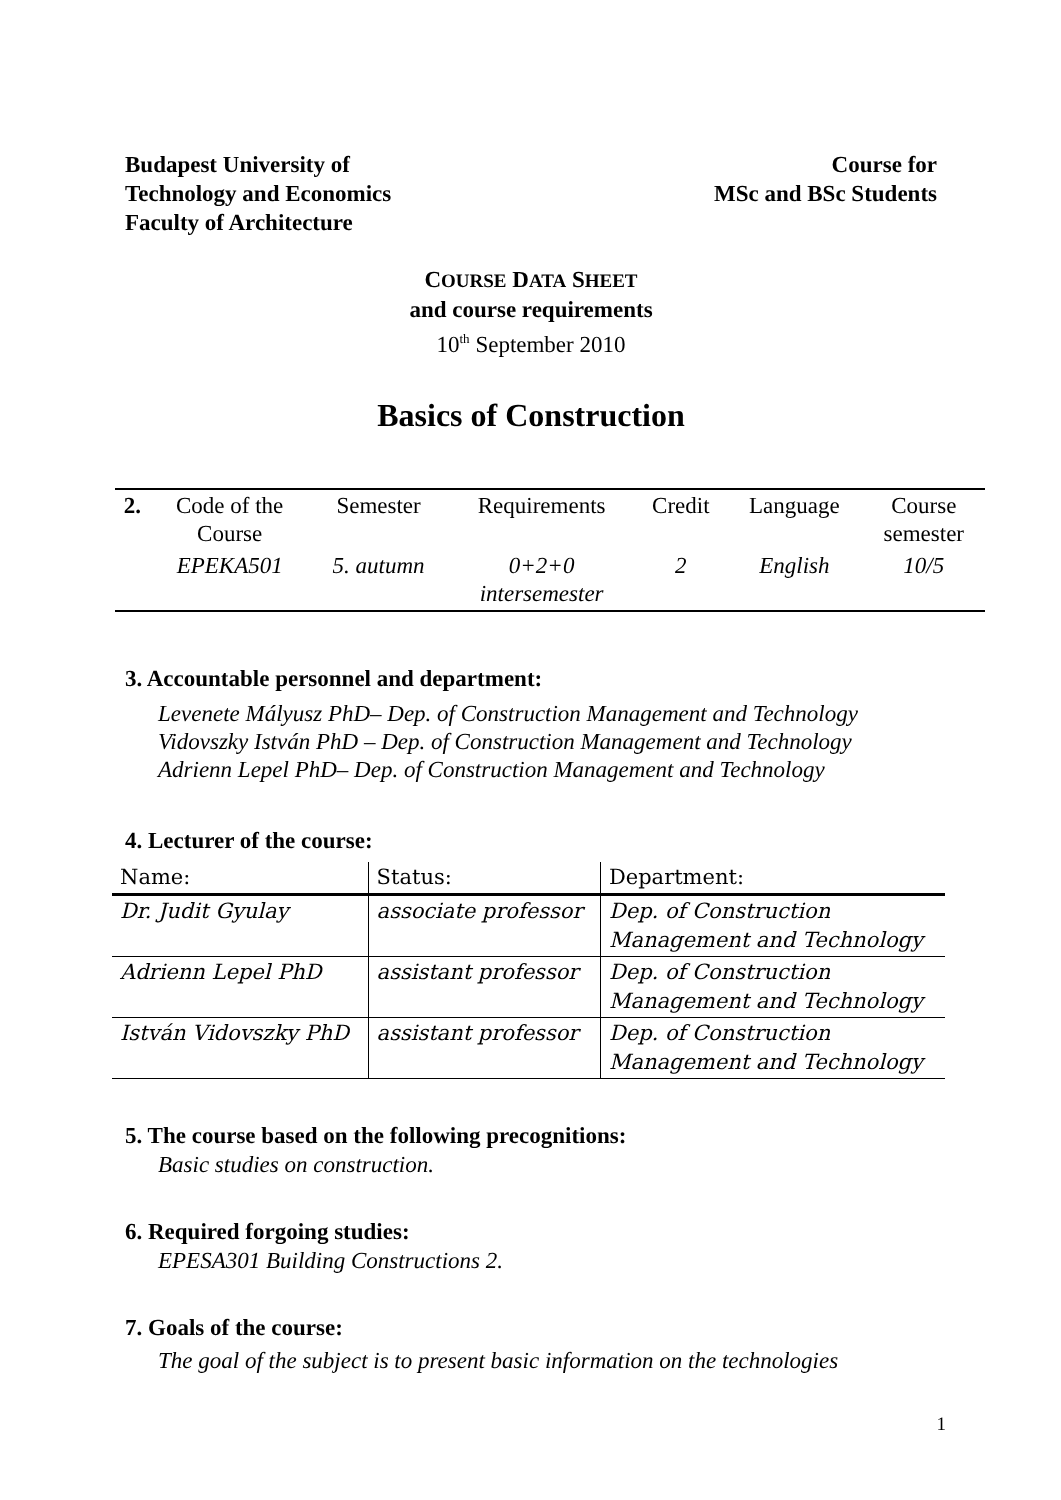Budapest University of
Technology and Economics
Faculty of Architecture
Course for
MSc and BSc Students
COURSE DATA SHEET
and course requirements
10<sup>th</sup> September 2010
Basics of Construction
| 2. | Code of the Course | Semester | Requirements | Credit | Language | Course semester |
| | EPEKA501 | 5. autumn | 0+2+0 intersemester | 2 | English | 10/5 |
3. Accountable personnel and department:
Levenete Mályusz PhD– Dep. of Construction Management and Technology
Vidovszky István PhD – Dep. of Construction Management and Technology
Adrienn Lepel PhD– Dep. of Construction Management and Technology
4. Lecturer of the course:
| Name: | Status: | Department: |
| --- | --- | --- |
| Dr. Judit Gyulay | associate professor | Dep. of Construction Management and Technology |
| Adrienn Lepel PhD | assistant professor | Dep. of Construction Management and Technology |
| István Vidovszky PhD | assistant professor | Dep. of Construction Management and Technology |
5. The course based on the following precognitions:
Basic studies on construction.
6. Required forgoing studies:
EPESA301 Building Constructions 2.
7. Goals of the course:
The goal of the subject is to present basic information on the technologies
1